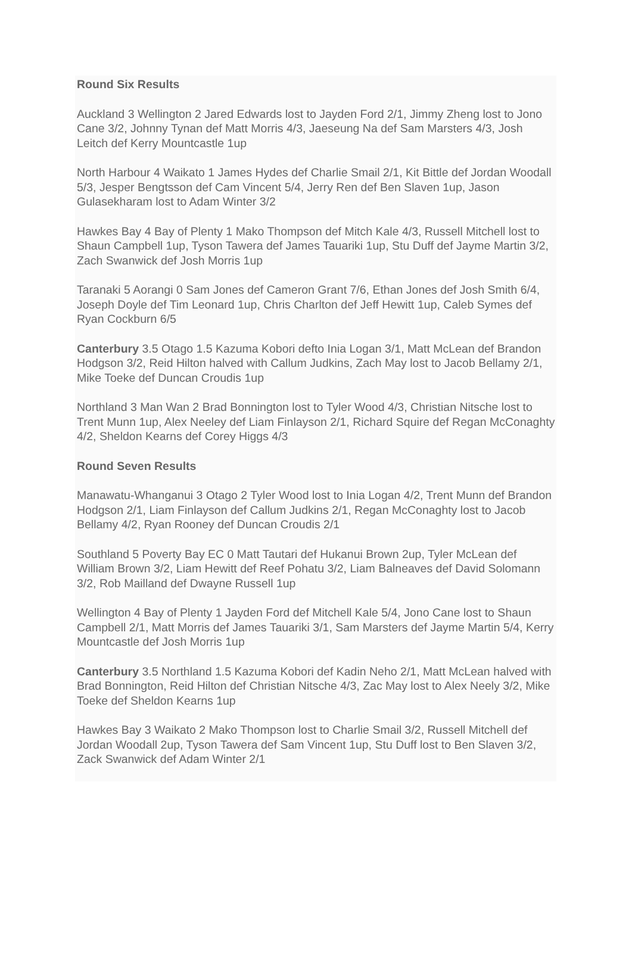Round Six Results
Auckland 3 Wellington 2 Jared Edwards lost to Jayden Ford 2/1, Jimmy Zheng lost to Jono Cane 3/2, Johnny Tynan def Matt Morris 4/3, Jaeseung Na def Sam Marsters 4/3, Josh Leitch def Kerry Mountcastle 1up
North Harbour 4 Waikato 1 James Hydes def Charlie Smail 2/1, Kit Bittle def Jordan Woodall 5/3, Jesper Bengtsson def Cam Vincent 5/4, Jerry Ren def Ben Slaven 1up, Jason Gulasekharam lost to Adam Winter 3/2
Hawkes Bay 4 Bay of Plenty 1 Mako Thompson def Mitch Kale 4/3, Russell Mitchell lost to Shaun Campbell 1up, Tyson Tawera def James Tauariki 1up, Stu Duff def Jayme Martin 3/2, Zach Swanwick def Josh Morris 1up
Taranaki 5 Aorangi 0 Sam Jones def Cameron Grant 7/6, Ethan Jones def Josh Smith 6/4, Joseph Doyle def Tim Leonard 1up, Chris Charlton def Jeff Hewitt 1up, Caleb Symes def Ryan Cockburn 6/5
Canterbury 3.5 Otago 1.5 Kazuma Kobori defto Inia Logan 3/1, Matt McLean def Brandon Hodgson 3/2, Reid Hilton halved with Callum Judkins, Zach May lost to Jacob Bellamy 2/1, Mike Toeke def Duncan Croudis 1up
Northland 3 Man Wan 2 Brad Bonnington lost to Tyler Wood 4/3, Christian Nitsche lost to Trent Munn 1up, Alex Neeley def Liam Finlayson 2/1, Richard Squire def Regan McConaghty 4/2, Sheldon Kearns def Corey Higgs 4/3
Round Seven Results
Manawatu-Whanganui 3 Otago 2 Tyler Wood lost to Inia Logan 4/2, Trent Munn def Brandon Hodgson 2/1, Liam Finlayson def Callum Judkins 2/1, Regan McConaghty lost to Jacob Bellamy 4/2, Ryan Rooney def Duncan Croudis 2/1
Southland 5 Poverty Bay EC 0 Matt Tautari def Hukanui Brown 2up, Tyler McLean def William Brown 3/2, Liam Hewitt def Reef Pohatu 3/2, Liam Balneaves def David Solomann 3/2, Rob Mailland def Dwayne Russell 1up
Wellington 4 Bay of Plenty 1 Jayden Ford def Mitchell Kale 5/4, Jono Cane lost to Shaun Campbell 2/1, Matt Morris def James Tauariki 3/1, Sam Marsters def Jayme Martin 5/4, Kerry Mountcastle def Josh Morris 1up
Canterbury 3.5 Northland 1.5 Kazuma Kobori def Kadin Neho 2/1, Matt McLean halved with Brad Bonnington, Reid Hilton def Christian Nitsche 4/3, Zac May lost to Alex Neely 3/2, Mike Toeke def Sheldon Kearns 1up
Hawkes Bay 3 Waikato 2 Mako Thompson lost to Charlie Smail 3/2, Russell Mitchell def Jordan Woodall 2up, Tyson Tawera def Sam Vincent 1up, Stu Duff lost to Ben Slaven 3/2, Zack Swanwick def Adam Winter 2/1